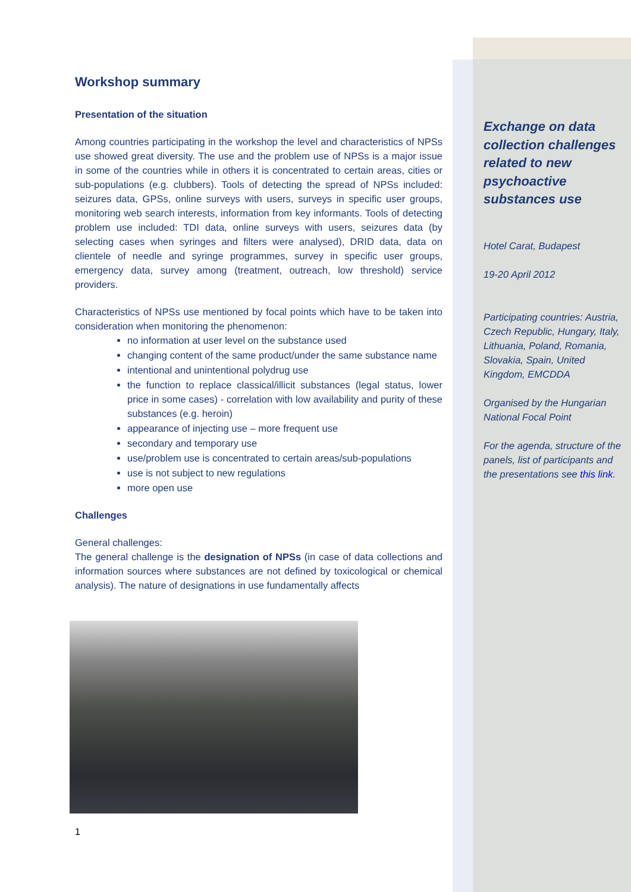Workshop summary
Presentation of the situation
Among countries participating in the workshop the level and characteristics of NPSs use showed great diversity. The use and the problem use of NPSs is a major issue in some of the countries while in others it is concentrated to certain areas, cities or sub-populations (e.g. clubbers). Tools of detecting the spread of NPSs included: seizures data, GPSs, online surveys with users, surveys in specific user groups, monitoring web search interests, information from key informants. Tools of detecting problem use included: TDI data, online surveys with users, seizures data (by selecting cases when syringes and filters were analysed), DRID data, data on clientele of needle and syringe programmes, survey in specific user groups, emergency data, survey among (treatment, outreach, low threshold) service providers.
Characteristics of NPSs use mentioned by focal points which have to be taken into consideration when monitoring the phenomenon:
no information at user level on the substance used
changing content of the same product/under the same substance name
intentional and unintentional polydrug use
the function to replace classical/illicit substances (legal status, lower price in some cases) - correlation with low availability and purity of these substances (e.g. heroin)
appearance of injecting use – more frequent use
secondary and temporary use
use/problem use is concentrated to certain areas/sub-populations
use is not subject to new regulations
more open use
Challenges
General challenges:
The general challenge is the designation of NPSs (in case of data collections and information sources where substances are not defined by toxicological or chemical analysis). The nature of designations in use fundamentally affects
1
Exchange on data collection challenges related to new psychoactive substances use
Hotel Carat, Budapest
19-20 April 2012
Participating countries: Austria, Czech Republic, Hungary, Italy, Lithuania, Poland, Romania, Slovakia, Spain, United Kingdom, EMCDDA
Organised by the Hungarian National Focal Point
For the agenda, structure of the panels, list of participants and the presentations see this link.